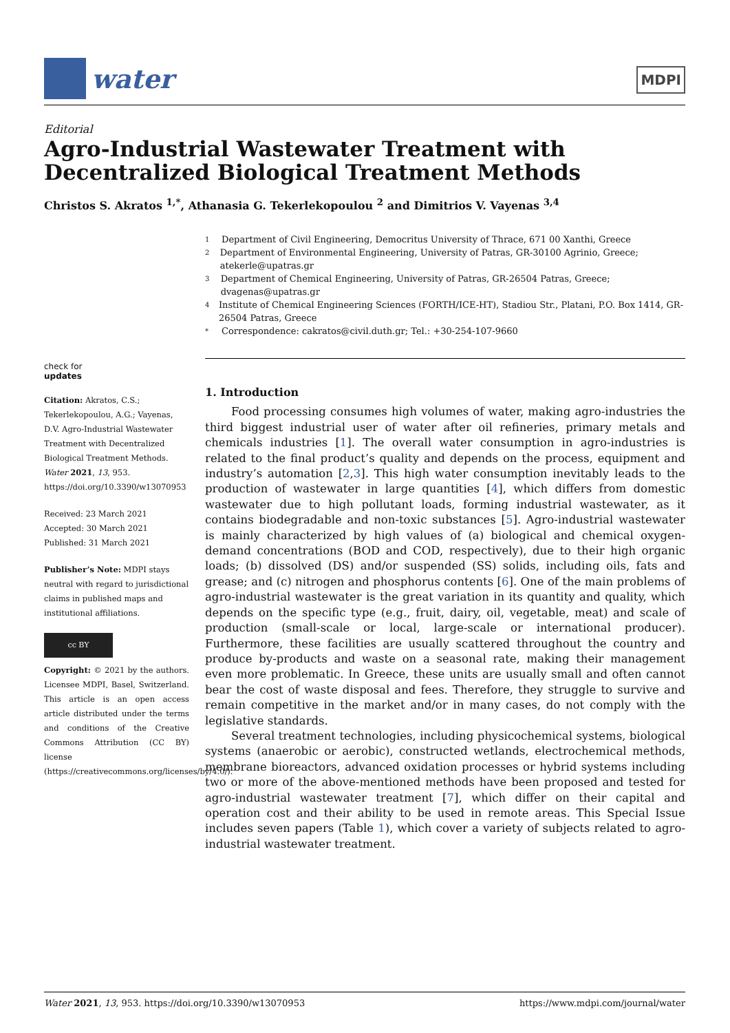water
MDPI
Editorial
Agro-Industrial Wastewater Treatment with Decentralized Biological Treatment Methods
Christos S. Akratos <sup>1,*</sup>, Athanasia G. Tekerlekopoulou <sup>2</sup> and Dimitrios V. Vayenas <sup>3,4</sup>
1 Department of Civil Engineering, Democritus University of Thrace, 671 00 Xanthi, Greece
2 Department of Environmental Engineering, University of Patras, GR-30100 Agrinio, Greece; atekerle@upatras.gr
3 Department of Chemical Engineering, University of Patras, GR-26504 Patras, Greece; dvagenas@upatras.gr
4 Institute of Chemical Engineering Sciences (FORTH/ICE-HT), Stadiou Str., Platani, P.O. Box 1414, GR-26504 Patras, Greece
* Correspondence: cakratos@civil.duth.gr; Tel.: +30-254-107-9660
check for
updates
Citation: Akratos, C.S.; Tekerlekopoulou, A.G.; Vayenas, D.V. Agro-Industrial Wastewater Treatment with Decentralized Biological Treatment Methods. Water 2021, 13, 953. https://doi.org/10.3390/w13070953
Received: 23 March 2021
Accepted: 30 March 2021
Published: 31 March 2021
Publisher’s Note: MDPI stays neutral with regard to jurisdictional claims in published maps and institutional affiliations.
cc BY
Copyright: © 2021 by the authors. Licensee MDPI, Basel, Switzerland. This article is an open access article distributed under the terms and conditions of the Creative Commons Attribution (CC BY) license (https://creativecommons.org/licenses/by/4.0/).
1. Introduction
Food processing consumes high volumes of water, making agro-industries the third biggest industrial user of water after oil refineries, primary metals and chemicals industries [1]. The overall water consumption in agro-industries is related to the final product’s quality and depends on the process, equipment and industry’s automation [2,3]. This high water consumption inevitably leads to the production of wastewater in large quantities [4], which differs from domestic wastewater due to high pollutant loads, forming industrial wastewater, as it contains biodegradable and non-toxic substances [5]. Agro-industrial wastewater is mainly characterized by high values of (a) biological and chemical oxygen-demand concentrations (BOD and COD, respectively), due to their high organic loads; (b) dissolved (DS) and/or suspended (SS) solids, including oils, fats and grease; and (c) nitrogen and phosphorus contents [6]. One of the main problems of agro-industrial wastewater is the great variation in its quantity and quality, which depends on the specific type (e.g., fruit, dairy, oil, vegetable, meat) and scale of production (small-scale or local, large-scale or international producer). Furthermore, these facilities are usually scattered throughout the country and produce by-products and waste on a seasonal rate, making their management even more problematic. In Greece, these units are usually small and often cannot bear the cost of waste disposal and fees. Therefore, they struggle to survive and remain competitive in the market and/or in many cases, do not comply with the legislative standards.
Several treatment technologies, including physicochemical systems, biological systems (anaerobic or aerobic), constructed wetlands, electrochemical methods, membrane bioreactors, advanced oxidation processes or hybrid systems including two or more of the above-mentioned methods have been proposed and tested for agro-industrial wastewater treatment [7], which differ on their capital and operation cost and their ability to be used in remote areas. This Special Issue includes seven papers (Table 1), which cover a variety of subjects related to agro-industrial wastewater treatment.
Water 2021, 13, 953. https://doi.org/10.3390/w13070953 https://www.mdpi.com/journal/water